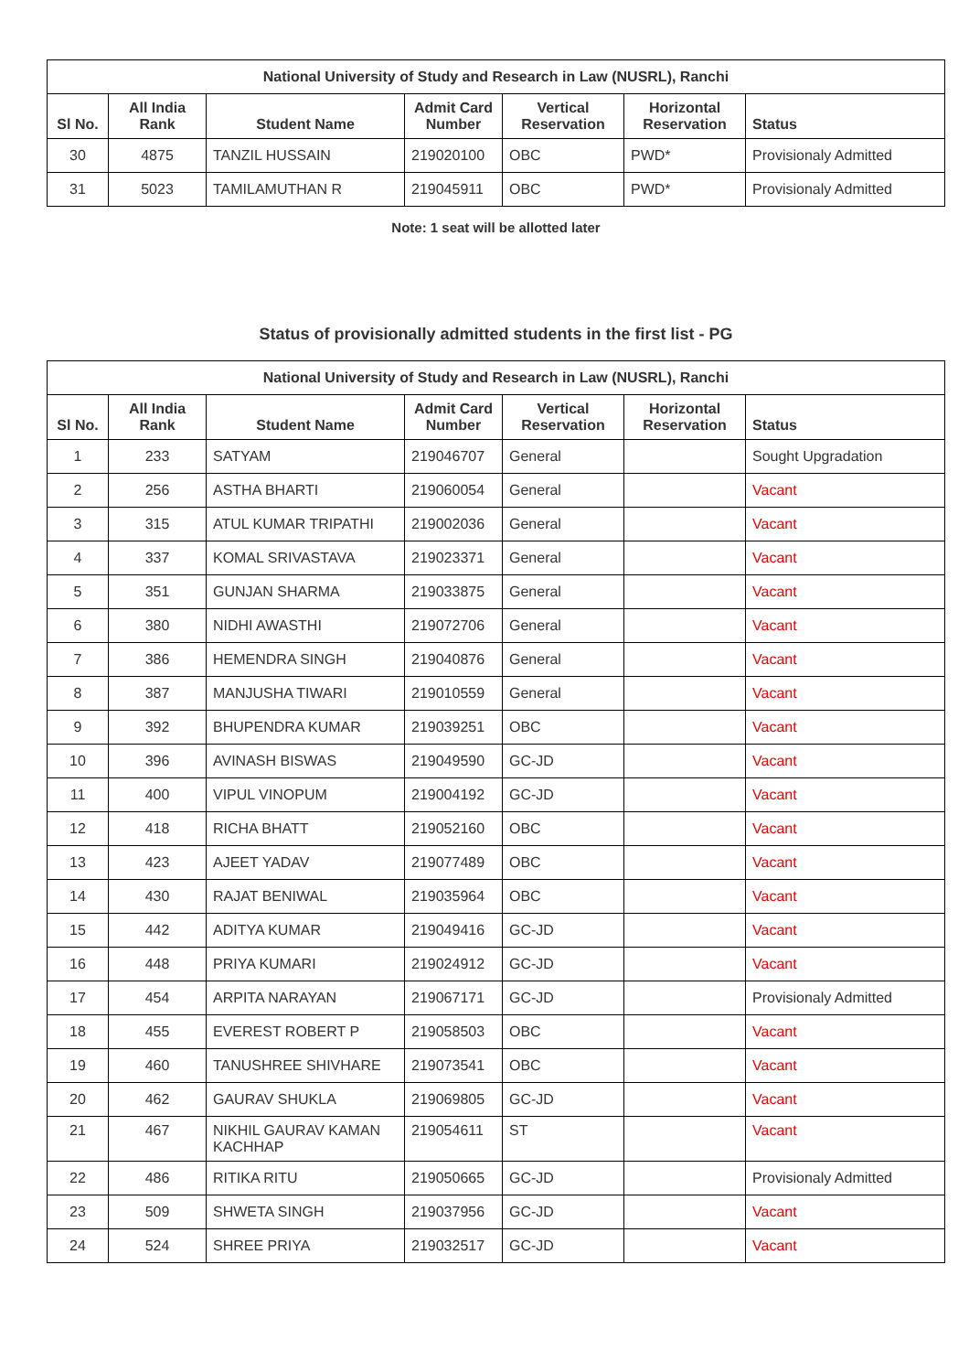| National University of Study and Research in Law (NUSRL), Ranchi | | | | | | |
| --- | --- | --- | --- | --- | --- | --- |
| Sl No. | All India Rank | Student Name | Admit Card Number | Vertical Reservation | Horizontal Reservation | Status |
| 30 | 4875 | TANZIL HUSSAIN | 219020100 | OBC | PWD* | Provisionaly Admitted |
| 31 | 5023 | TAMILAMUTHAN R | 219045911 | OBC | PWD* | Provisionaly Admitted |
Note: 1 seat will be allotted later
Status of provisionally admitted students in the first list - PG
| National University of Study and Research in Law (NUSRL), Ranchi | | | | | | |
| --- | --- | --- | --- | --- | --- | --- |
| Sl No. | All India Rank | Student Name | Admit Card Number | Vertical Reservation | Horizontal Reservation | Status |
| 1 | 233 | SATYAM | 219046707 | General | | Sought Upgradation |
| 2 | 256 | ASTHA BHARTI | 219060054 | General | | Vacant |
| 3 | 315 | ATUL KUMAR TRIPATHI | 219002036 | General | | Vacant |
| 4 | 337 | KOMAL SRIVASTAVA | 219023371 | General | | Vacant |
| 5 | 351 | GUNJAN SHARMA | 219033875 | General | | Vacant |
| 6 | 380 | NIDHI AWASTHI | 219072706 | General | | Vacant |
| 7 | 386 | HEMENDRA SINGH | 219040876 | General | | Vacant |
| 8 | 387 | MANJUSHA TIWARI | 219010559 | General | | Vacant |
| 9 | 392 | BHUPENDRA KUMAR | 219039251 | OBC | | Vacant |
| 10 | 396 | AVINASH BISWAS | 219049590 | GC-JD | | Vacant |
| 11 | 400 | VIPUL VINOPUM | 219004192 | GC-JD | | Vacant |
| 12 | 418 | RICHA BHATT | 219052160 | OBC | | Vacant |
| 13 | 423 | AJEET YADAV | 219077489 | OBC | | Vacant |
| 14 | 430 | RAJAT BENIWAL | 219035964 | OBC | | Vacant |
| 15 | 442 | ADITYA KUMAR | 219049416 | GC-JD | | Vacant |
| 16 | 448 | PRIYA KUMARI | 219024912 | GC-JD | | Vacant |
| 17 | 454 | ARPITA NARAYAN | 219067171 | GC-JD | | Provisionaly Admitted |
| 18 | 455 | EVEREST ROBERT P | 219058503 | OBC | | Vacant |
| 19 | 460 | TANUSHREE SHIVHARE | 219073541 | OBC | | Vacant |
| 20 | 462 | GAURAV SHUKLA | 219069805 | GC-JD | | Vacant |
| 21 | 467 | NIKHIL GAURAV KAMAN KACHHAP | 219054611 | ST | | Vacant |
| 22 | 486 | RITIKA RITU | 219050665 | GC-JD | | Provisionaly Admitted |
| 23 | 509 | SHWETA SINGH | 219037956 | GC-JD | | Vacant |
| 24 | 524 | SHREE PRIYA | 219032517 | GC-JD | | Vacant |